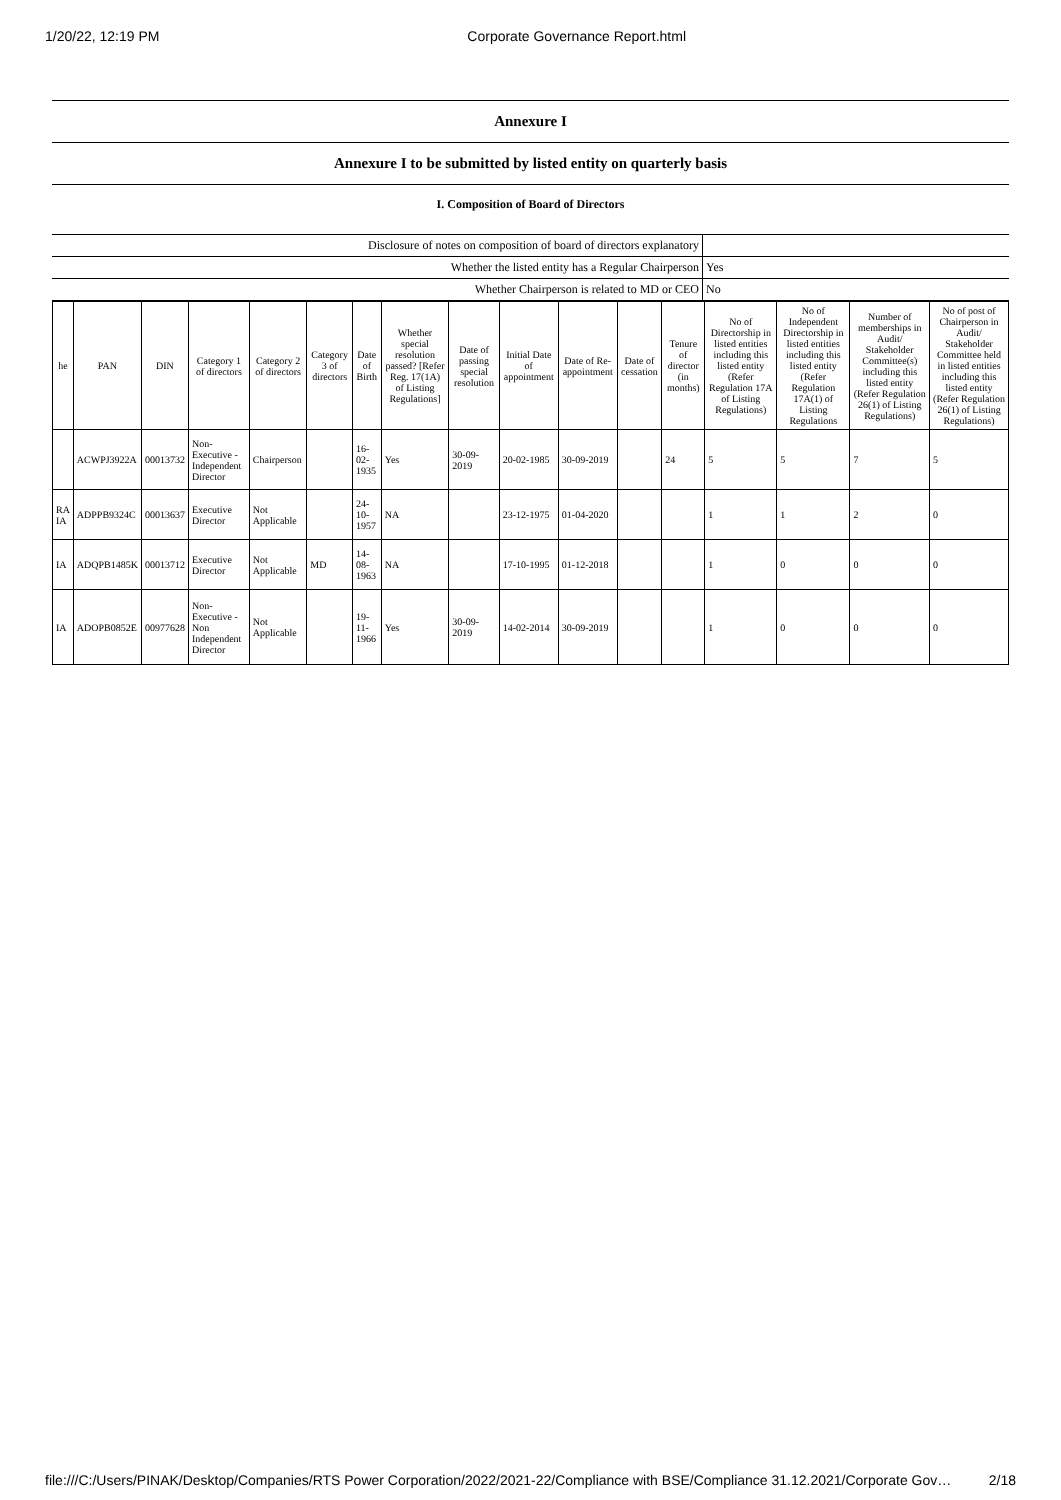1/20/22, 12:19 PM Corporate Governance Report.html
Annexure I
Annexure I to be submitted by listed entity on quarterly basis
I. Composition of Board of Directors
| Disclosure of notes on composition of board of directors explanatory | |
| Whether the listed entity has a Regular Chairperson | Yes |
| Whether Chairperson is related to MD or CEO | No |
| he | PAN | DIN | Category 1 of directors | Category 2 of directors | Category 3 of directors | Date of Birth | Whether special resolution passed? [Refer Reg. 17(1A) of Listing Regulations] | Date of passing special resolution | Initial Date of appointment | Date of Re-appointment | Date of cessation | Tenure of director (in months) | No of Directorship in listed entities including this listed entity (Refer Regulation 17A of Listing Regulations) | No of Independent Directorship in listed entities including this listed entity (Refer Regulation 17A(1) of Listing Regulations | Number of memberships in Audit/ Stakeholder Committee(s) including this listed entity (Refer Regulation 26(1) of Listing Regulations) | No of post of Chairperson in Audit/ Stakeholder Committee held in listed entities including this listed entity (Refer Regulation 26(1) of Listing Regulations) |
| --- | --- | --- | --- | --- | --- | --- | --- | --- | --- | --- | --- | --- | --- | --- | --- | --- |
| | ACWPJ3922A | 00013732 | Non-Executive - Independent Director | Chairperson | | 16-02-1935 | Yes | 30-09-2019 | 20-02-1985 | 30-09-2019 | | 24 | 5 | 5 | 7 | 5 |
| RA IA | ADPPB9324C | 00013637 | Executive Director | Not Applicable | | 24-10-1957 | NA | | 23-12-1975 | 01-04-2020 | | | 1 | 1 | 2 | 0 |
| IA | ADQPB1485K | 00013712 | Executive Director | Not Applicable | MD | 14-08-1963 | NA | | 17-10-1995 | 01-12-2018 | | | 1 | 0 | 0 | 0 |
| IA | ADOPB0852E | 00977628 | Non-Executive - Non Independent Director | Not Applicable | | 19-11-1966 | Yes | 30-09-2019 | 14-02-2014 | 30-09-2019 | | | 1 | 0 | 0 | 0 |
file:///C:/Users/PINAK/Desktop/Companies/RTS Power Corporation/2022/2021-22/Compliance with BSE/Compliance 31.12.2021/Corporate Gov… 2/18